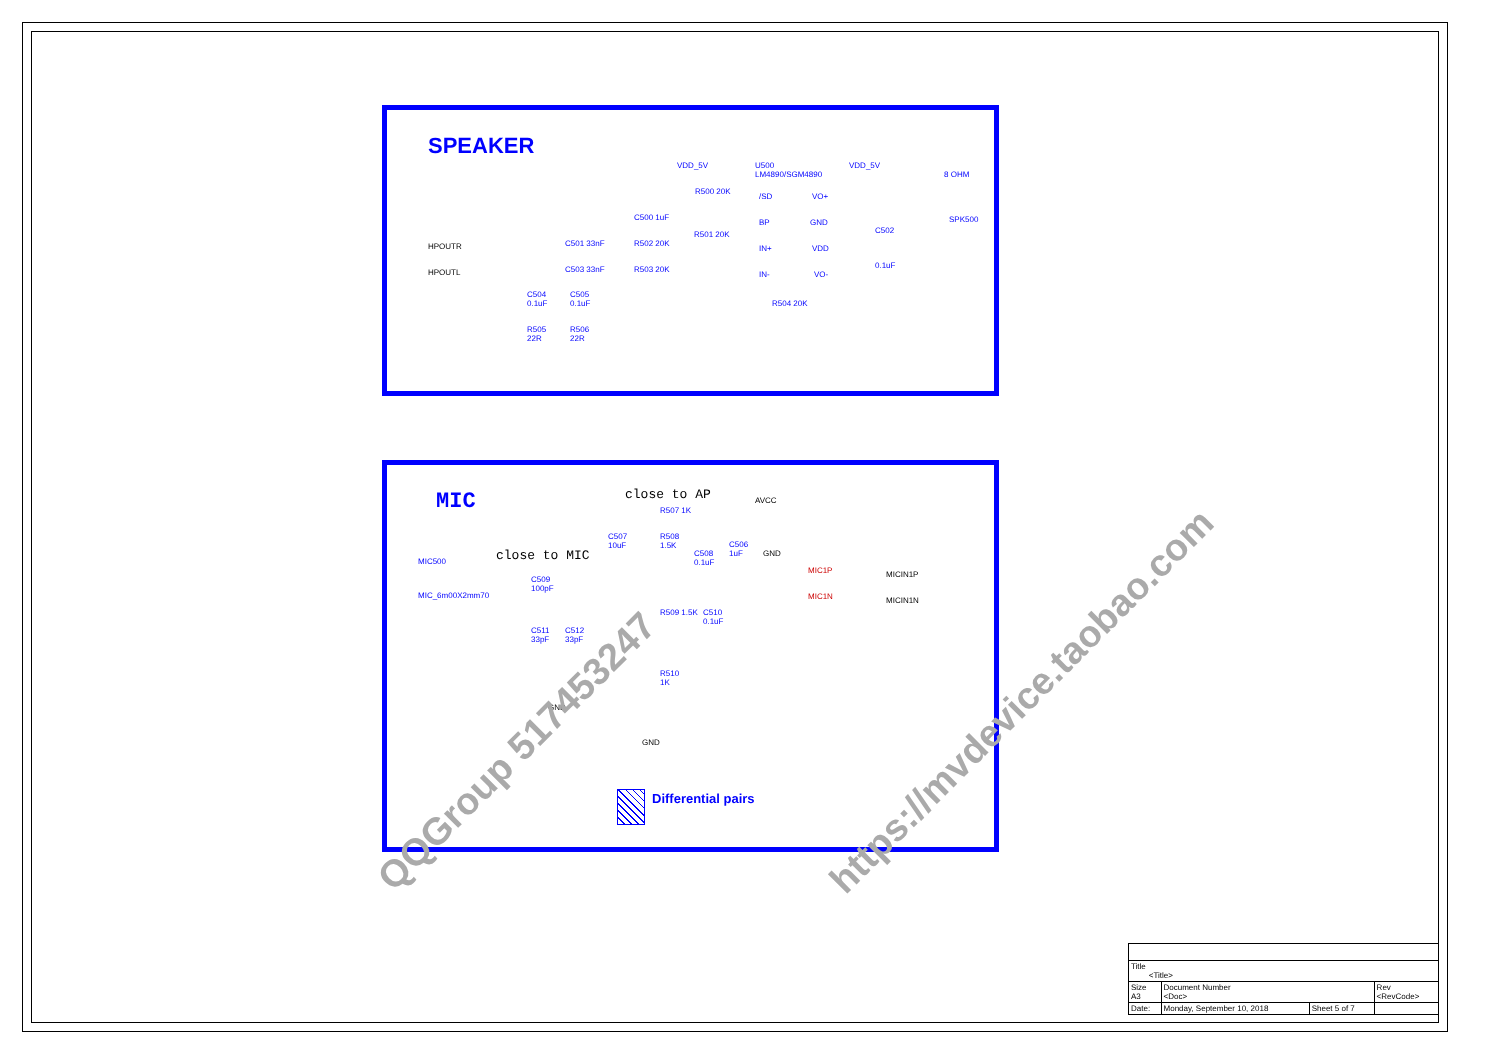SPEAKER
VDD_5V
U500
LM4890/SGM4890
VDD_5V
8 OHM
R500 20K
/SD VO+
C500 1uF
BP GND SPK500
C502
R501 20K
HPOUTR C501 33nF R502 20K
IN+ VDD
0.1uF
HPOUTL C503 33nF R503 20K
IN- VO-
C504
0.1uF
C505
0.1uF
R504 20K
R505
22R
R506
22R
MIC close to AP AVCC
R507 1K
C507
10uF
R508
1.5K
C506
1uF
GND
close to MIC
C508
0.1uF
MIC500
MIC1P MICIN1P
C509
100pF
MIC_6m00X2mm70 MIC1N MICIN1N
R509 1.5K
C510
0.1uF
C511
33pF
C512
33pF
R510
1K
GND
GND
Differential pairs
QQGroup 517453247
https://mvdevice.taobao.com
| Title <Title> | | | |
| Size A3 | Document Number <Doc> | | Rev <RevCode> |
| Date: | Monday, September 10, 2018 | Sheet 5 of 7 | |